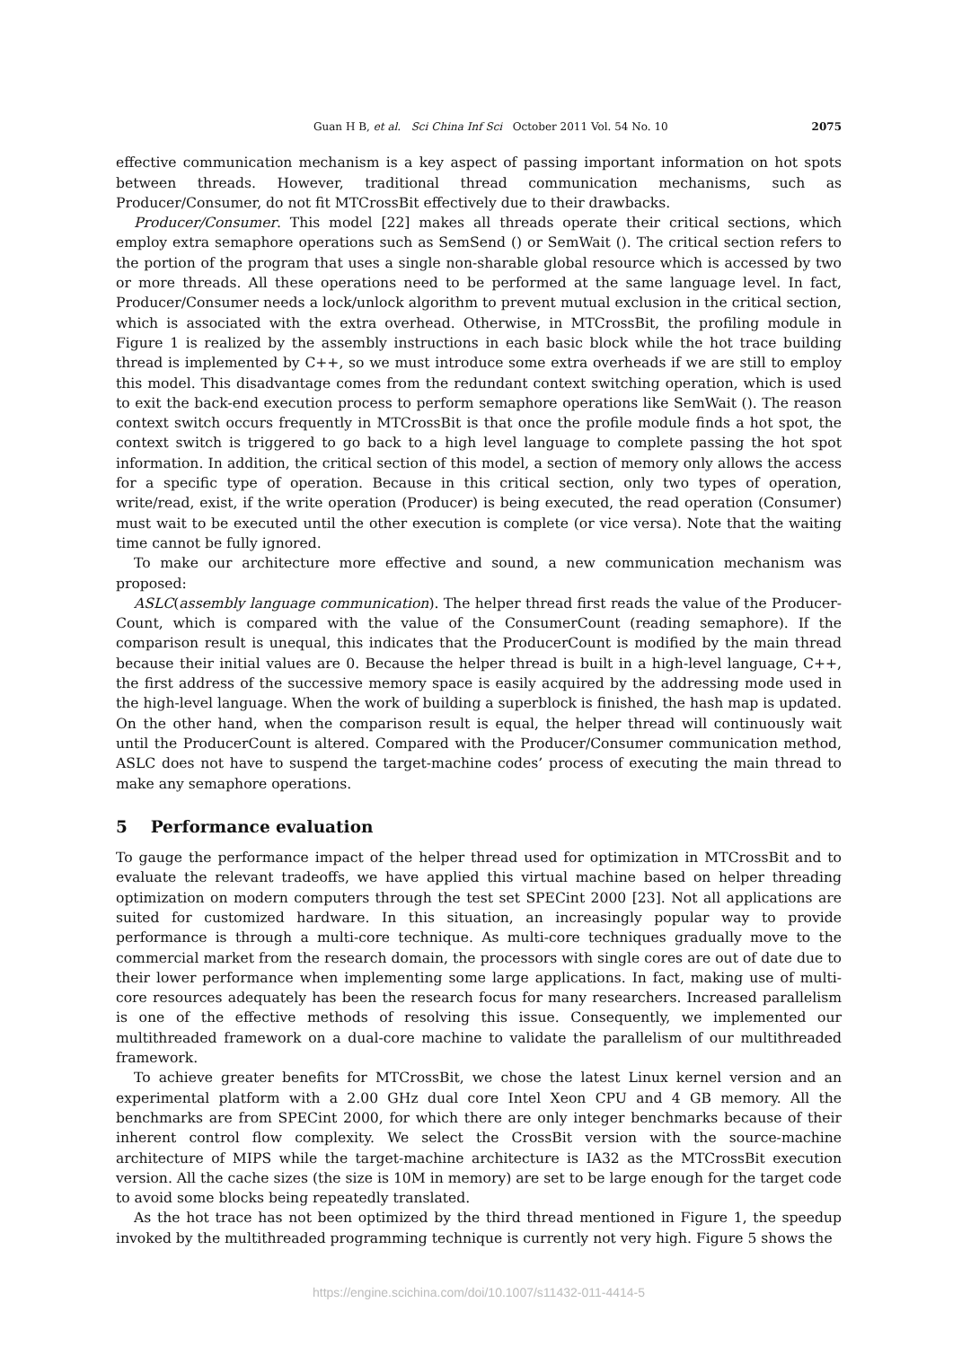Guan H B, et al. Sci China Inf Sci October 2011 Vol. 54 No. 10 2075
effective communication mechanism is a key aspect of passing important information on hot spots between threads. However, traditional thread communication mechanisms, such as Producer/Consumer, do not fit MTCrossBit effectively due to their drawbacks.
Producer/Consumer. This model [22] makes all threads operate their critical sections, which employ extra semaphore operations such as SemSend () or SemWait (). The critical section refers to the portion of the program that uses a single non-sharable global resource which is accessed by two or more threads. All these operations need to be performed at the same language level. In fact, Producer/Consumer needs a lock/unlock algorithm to prevent mutual exclusion in the critical section, which is associated with the extra overhead. Otherwise, in MTCrossBit, the profiling module in Figure 1 is realized by the assembly instructions in each basic block while the hot trace building thread is implemented by C++, so we must introduce some extra overheads if we are still to employ this model. This disadvantage comes from the redundant context switching operation, which is used to exit the back-end execution process to perform semaphore operations like SemWait (). The reason context switch occurs frequently in MTCrossBit is that once the profile module finds a hot spot, the context switch is triggered to go back to a high level language to complete passing the hot spot information. In addition, the critical section of this model, a section of memory only allows the access for a specific type of operation. Because in this critical section, only two types of operation, write/read, exist, if the write operation (Producer) is being executed, the read operation (Consumer) must wait to be executed until the other execution is complete (or vice versa). Note that the waiting time cannot be fully ignored.
To make our architecture more effective and sound, a new communication mechanism was proposed:
ASLC(assembly language communication). The helper thread first reads the value of the Producer-Count, which is compared with the value of the ConsumerCount (reading semaphore). If the comparison result is unequal, this indicates that the ProducerCount is modified by the main thread because their initial values are 0. Because the helper thread is built in a high-level language, C++, the first address of the successive memory space is easily acquired by the addressing mode used in the high-level language. When the work of building a superblock is finished, the hash map is updated. On the other hand, when the comparison result is equal, the helper thread will continuously wait until the ProducerCount is altered. Compared with the Producer/Consumer communication method, ASLC does not have to suspend the target-machine codes’ process of executing the main thread to make any semaphore operations.
5 Performance evaluation
To gauge the performance impact of the helper thread used for optimization in MTCrossBit and to evaluate the relevant tradeoffs, we have applied this virtual machine based on helper threading optimization on modern computers through the test set SPECint 2000 [23]. Not all applications are suited for customized hardware. In this situation, an increasingly popular way to provide performance is through a multi-core technique. As multi-core techniques gradually move to the commercial market from the research domain, the processors with single cores are out of date due to their lower performance when implementing some large applications. In fact, making use of multi-core resources adequately has been the research focus for many researchers. Increased parallelism is one of the effective methods of resolving this issue. Consequently, we implemented our multithreaded framework on a dual-core machine to validate the parallelism of our multithreaded framework.
To achieve greater benefits for MTCrossBit, we chose the latest Linux kernel version and an experimental platform with a 2.00 GHz dual core Intel Xeon CPU and 4 GB memory. All the benchmarks are from SPECint 2000, for which there are only integer benchmarks because of their inherent control flow complexity. We select the CrossBit version with the source-machine architecture of MIPS while the target-machine architecture is IA32 as the MTCrossBit execution version. All the cache sizes (the size is 10M in memory) are set to be large enough for the target code to avoid some blocks being repeatedly translated.
As the hot trace has not been optimized by the third thread mentioned in Figure 1, the speedup invoked by the multithreaded programming technique is currently not very high. Figure 5 shows the
https://engine.scichina.com/doi/10.1007/s11432-011-4414-5